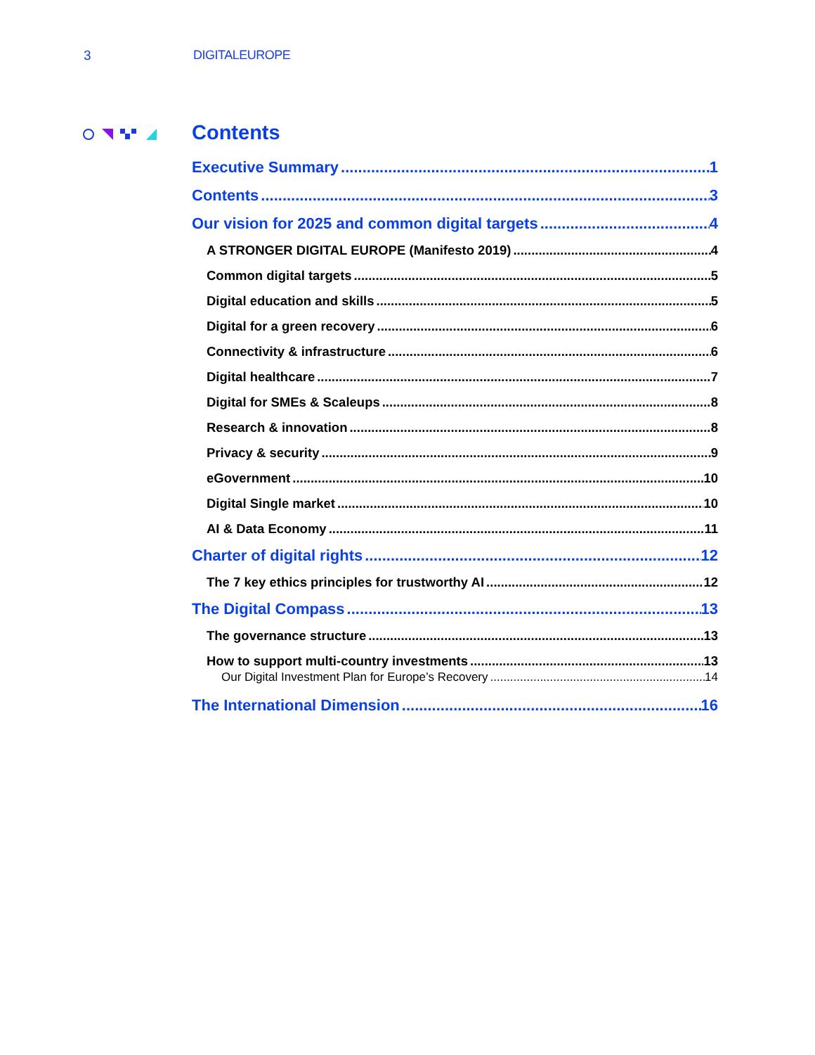3 DIGITALEUROPE
Contents
Executive Summary 1
Contents 3
Our vision for 2025 and common digital targets 4
A STRONGER DIGITAL EUROPE (Manifesto 2019) 4
Common digital targets 5
Digital education and skills 5
Digital for a green recovery 6
Connectivity & infrastructure 6
Digital healthcare 7
Digital for SMEs & Scaleups 8
Research & innovation 8
Privacy & security 9
eGovernment 10
Digital Single market 10
AI & Data Economy 11
Charter of digital rights 12
The 7 key ethics principles for trustworthy AI 12
The Digital Compass 13
The governance structure 13
How to support multi-country investments 13
Our Digital Investment Plan for Europe’s Recovery 14
The International Dimension 16